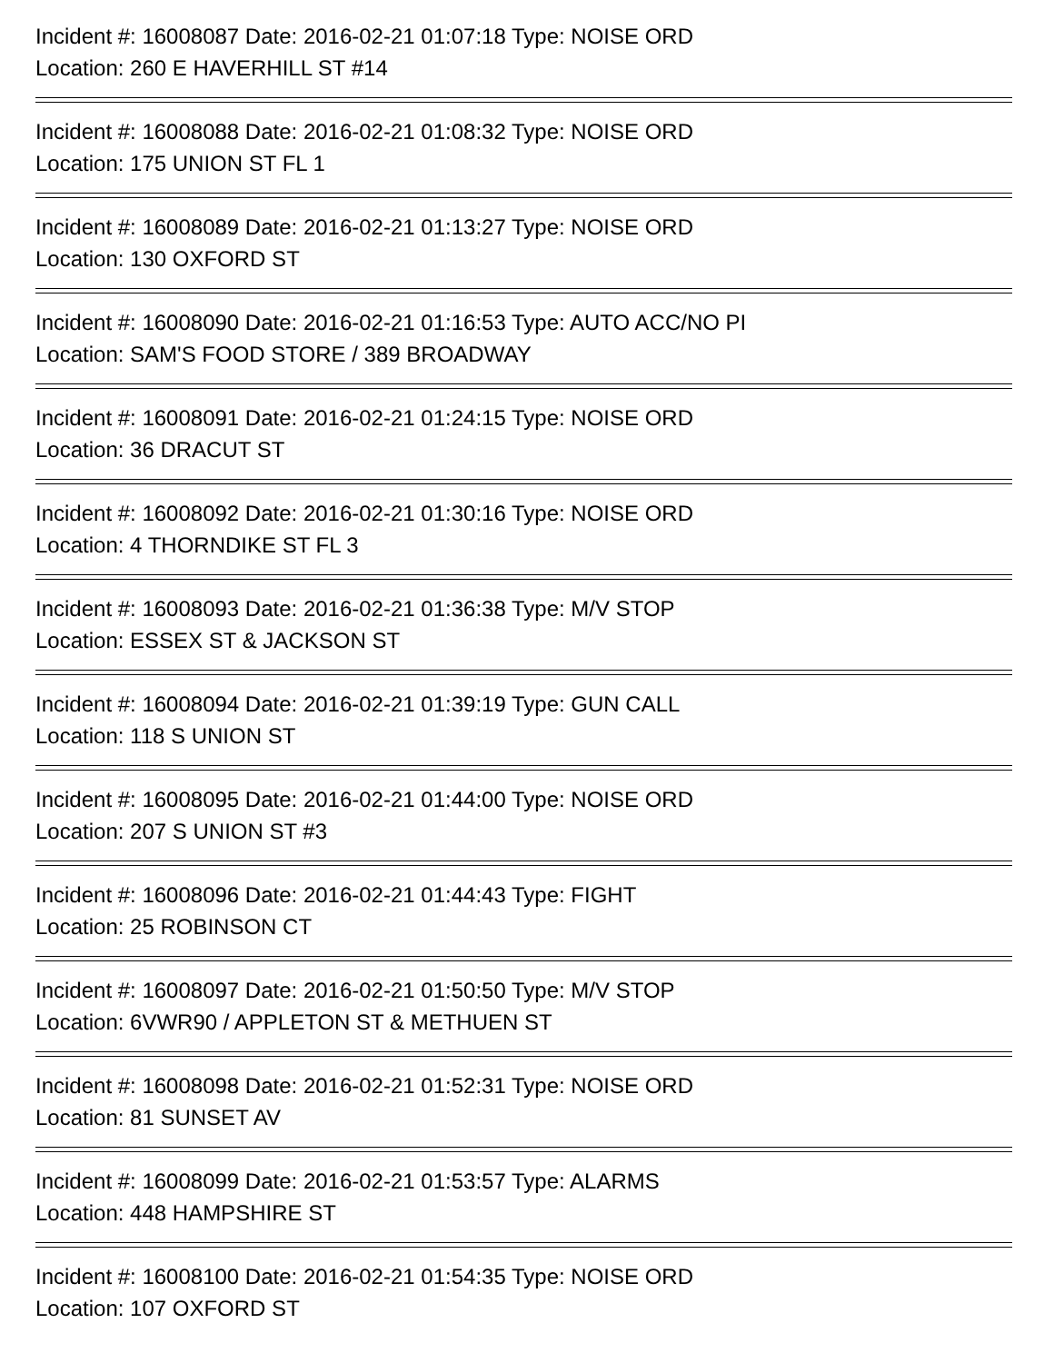Incident #: 16008087 Date: 2016-02-21 01:07:18 Type: NOISE ORD
Location: 260 E HAVERHILL ST #14
Incident #: 16008088 Date: 2016-02-21 01:08:32 Type: NOISE ORD
Location: 175 UNION ST FL 1
Incident #: 16008089 Date: 2016-02-21 01:13:27 Type: NOISE ORD
Location: 130 OXFORD ST
Incident #: 16008090 Date: 2016-02-21 01:16:53 Type: AUTO ACC/NO PI
Location: SAM'S FOOD STORE / 389 BROADWAY
Incident #: 16008091 Date: 2016-02-21 01:24:15 Type: NOISE ORD
Location: 36 DRACUT ST
Incident #: 16008092 Date: 2016-02-21 01:30:16 Type: NOISE ORD
Location: 4 THORNDIKE ST FL 3
Incident #: 16008093 Date: 2016-02-21 01:36:38 Type: M/V STOP
Location: ESSEX ST & JACKSON ST
Incident #: 16008094 Date: 2016-02-21 01:39:19 Type: GUN CALL
Location: 118 S UNION ST
Incident #: 16008095 Date: 2016-02-21 01:44:00 Type: NOISE ORD
Location: 207 S UNION ST #3
Incident #: 16008096 Date: 2016-02-21 01:44:43 Type: FIGHT
Location: 25 ROBINSON CT
Incident #: 16008097 Date: 2016-02-21 01:50:50 Type: M/V STOP
Location: 6VWR90 / APPLETON ST & METHUEN ST
Incident #: 16008098 Date: 2016-02-21 01:52:31 Type: NOISE ORD
Location: 81 SUNSET AV
Incident #: 16008099 Date: 2016-02-21 01:53:57 Type: ALARMS
Location: 448 HAMPSHIRE ST
Incident #: 16008100 Date: 2016-02-21 01:54:35 Type: NOISE ORD
Location: 107 OXFORD ST